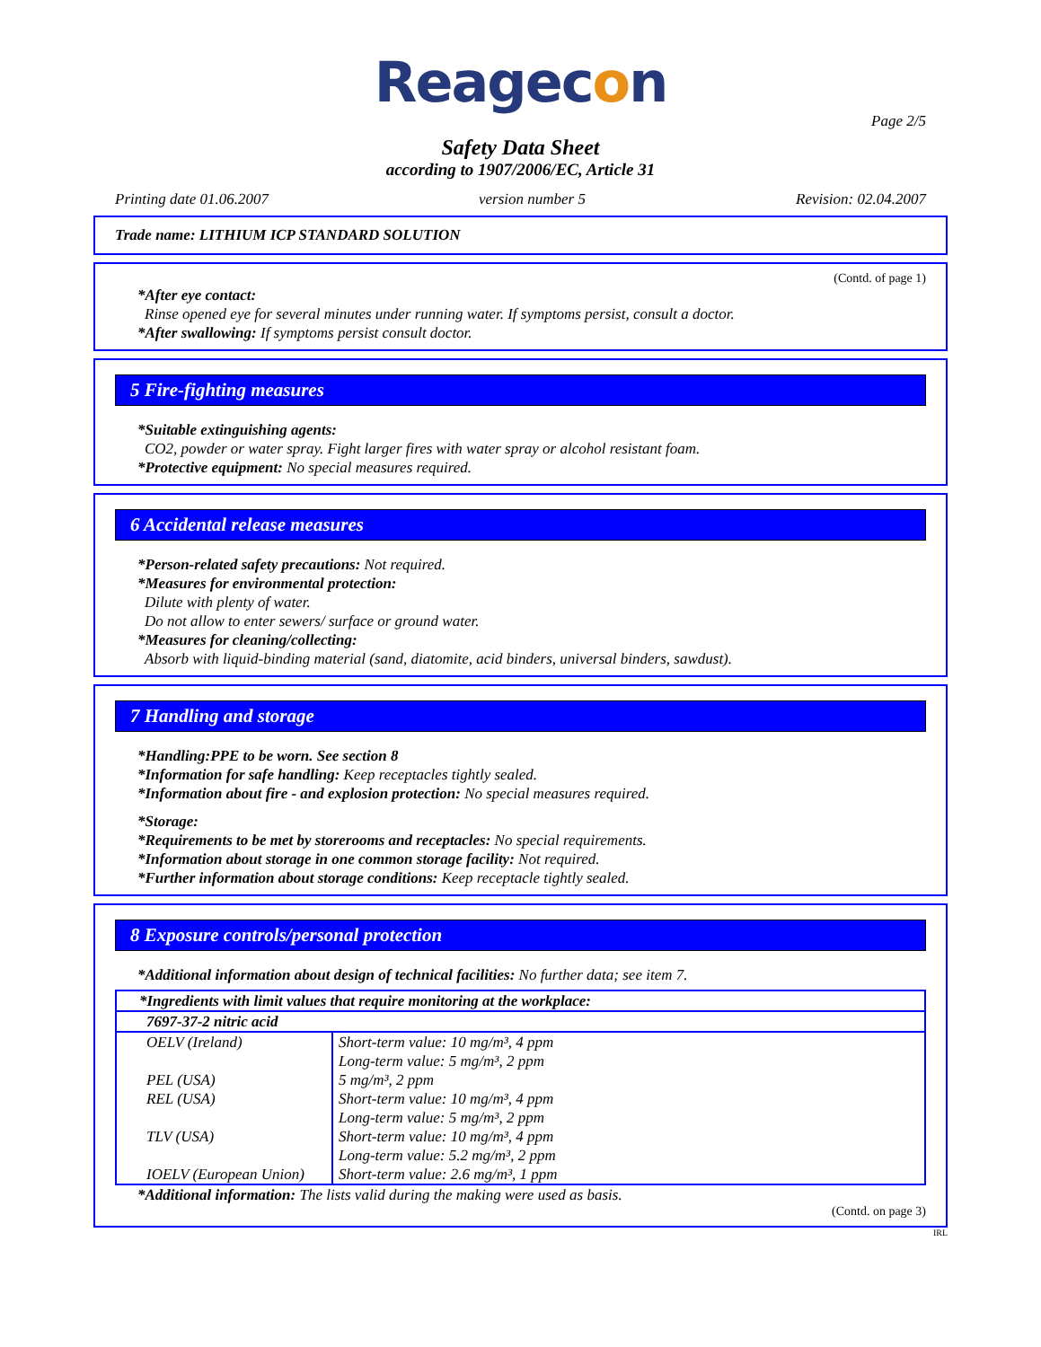Reagecon
Page 2/5
Safety Data Sheet
according to 1907/2006/EC, Article 31
Printing date 01.06.2007 version number 5 Revision: 02.04.2007
Trade name: LITHIUM ICP STANDARD SOLUTION
(Contd. of page 1)
*After eye contact:
Rinse opened eye for several minutes under running water. If symptoms persist, consult a doctor.
*After swallowing: If symptoms persist consult doctor.
5 Fire-fighting measures
*Suitable extinguishing agents:
CO2, powder or water spray. Fight larger fires with water spray or alcohol resistant foam.
*Protective equipment: No special measures required.
6 Accidental release measures
*Person-related safety precautions: Not required.
*Measures for environmental protection:
Dilute with plenty of water.
Do not allow to enter sewers/ surface or ground water.
*Measures for cleaning/collecting:
Absorb with liquid-binding material (sand, diatomite, acid binders, universal binders, sawdust).
7 Handling and storage
*Handling:PPE to be worn. See section 8
*Information for safe handling: Keep receptacles tightly sealed.
*Information about fire - and explosion protection: No special measures required.
*Storage:
*Requirements to be met by storerooms and receptacles: No special requirements.
*Information about storage in one common storage facility: Not required.
*Further information about storage conditions: Keep receptacle tightly sealed.
8 Exposure controls/personal protection
*Additional information about design of technical facilities: No further data; see item 7.
| *Ingredients with limit values that require monitoring at the workplace: | |
| 7697-37-2 nitric acid | |
| OELV (Ireland) PEL (USA) REL (USA) TLV (USA) IOELV (European Union) | Short-term value: 10 mg/m³, 4 ppm Long-term value: 5 mg/m³, 2 ppm 5 mg/m³, 2 ppm Short-term value: 10 mg/m³, 4 ppm Long-term value: 5 mg/m³, 2 ppm Short-term value: 10 mg/m³, 4 ppm Long-term value: 5.2 mg/m³, 2 ppm Short-term value: 2.6 mg/m³, 1 ppm |
*Additional information: The lists valid during the making were used as basis.
(Contd. on page 3)
IRL